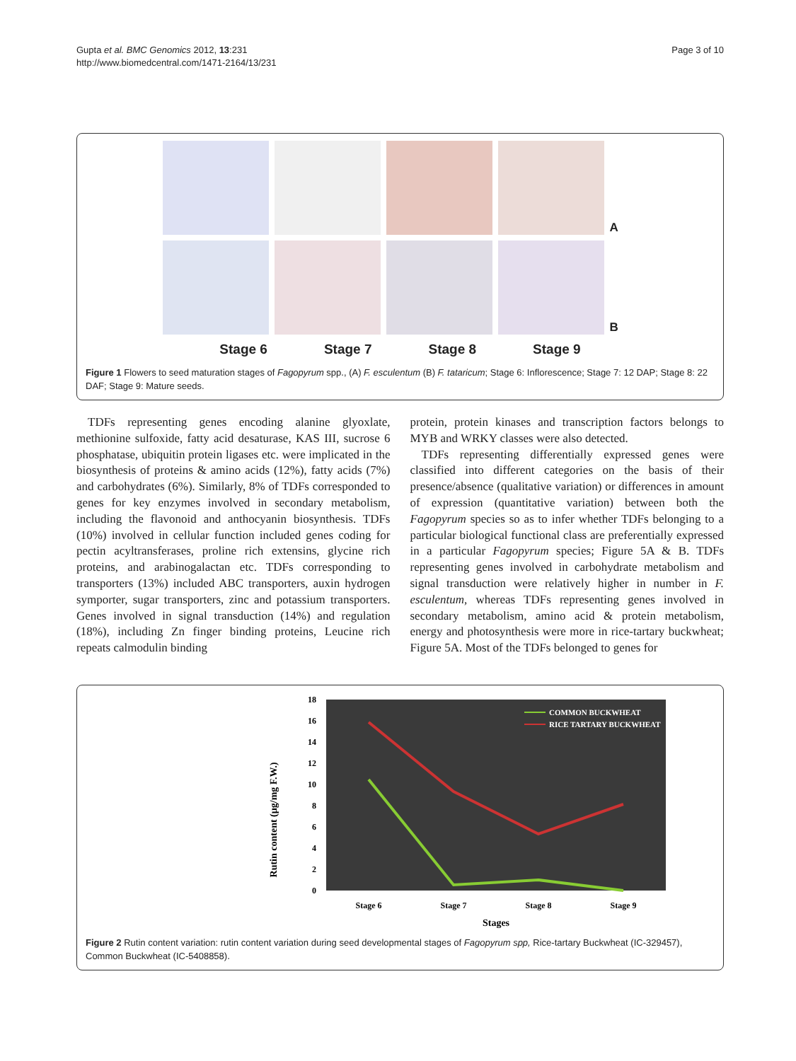Gupta et al. BMC Genomics 2012, 13:231
http://www.biomedcentral.com/1471-2164/13/231
Page 3 of 10
A
B
Stage 6 Stage 7 Stage 8 Stage 9
Figure 1 Flowers to seed maturation stages of Fagopyrum spp., (A) F. esculentum (B) F. tataricum; Stage 6: Inflorescence; Stage 7: 12 DAP; Stage 8: 22 DAF; Stage 9: Mature seeds.
TDFs representing genes encoding alanine glyoxlate, methionine sulfoxide, fatty acid desaturase, KAS III, sucrose 6 phosphatase, ubiquitin protein ligases etc. were implicated in the biosynthesis of proteins & amino acids (12%), fatty acids (7%) and carbohydrates (6%). Similarly, 8% of TDFs corresponded to genes for key enzymes involved in secondary metabolism, including the flavonoid and anthocyanin biosynthesis. TDFs (10%) involved in cellular function included genes coding for pectin acyltransferases, proline rich extensins, glycine rich proteins, and arabinogalactan etc. TDFs corresponding to transporters (13%) included ABC transporters, auxin hydrogen symporter, sugar transporters, zinc and potassium transporters. Genes involved in signal transduction (14%) and regulation (18%), including Zn finger binding proteins, Leucine rich repeats calmodulin binding
protein, protein kinases and transcription factors belongs to MYB and WRKY classes were also detected.
TDFs representing differentially expressed genes were classified into different categories on the basis of their presence/absence (qualitative variation) or differences in amount of expression (quantitative variation) between both the Fagopyrum species so as to infer whether TDFs belonging to a particular biological functional class are preferentially expressed in a particular Fagopyrum species; Figure 5A & B. TDFs representing genes involved in carbohydrate metabolism and signal transduction were relatively higher in number in F. esculentum, whereas TDFs representing genes involved in secondary metabolism, amino acid & protein metabolism, energy and photosynthesis were more in rice-tartary buckwheat; Figure 5A. Most of the TDFs belonged to genes for
0
2
4
6
8
10
12
14
16
18
Rutin content (µg/mg F.W.)
Stage 6
Stage 7
Stage 8
Stage 9
Stages
COMMON BUCKWHEAT
RICE TARTARY BUCKWHEAT
Figure 2 Rutin content variation: rutin content variation during seed developmental stages of Fagopyrum spp, Rice-tartary Buckwheat (IC-329457), Common Buckwheat (IC-5408858).